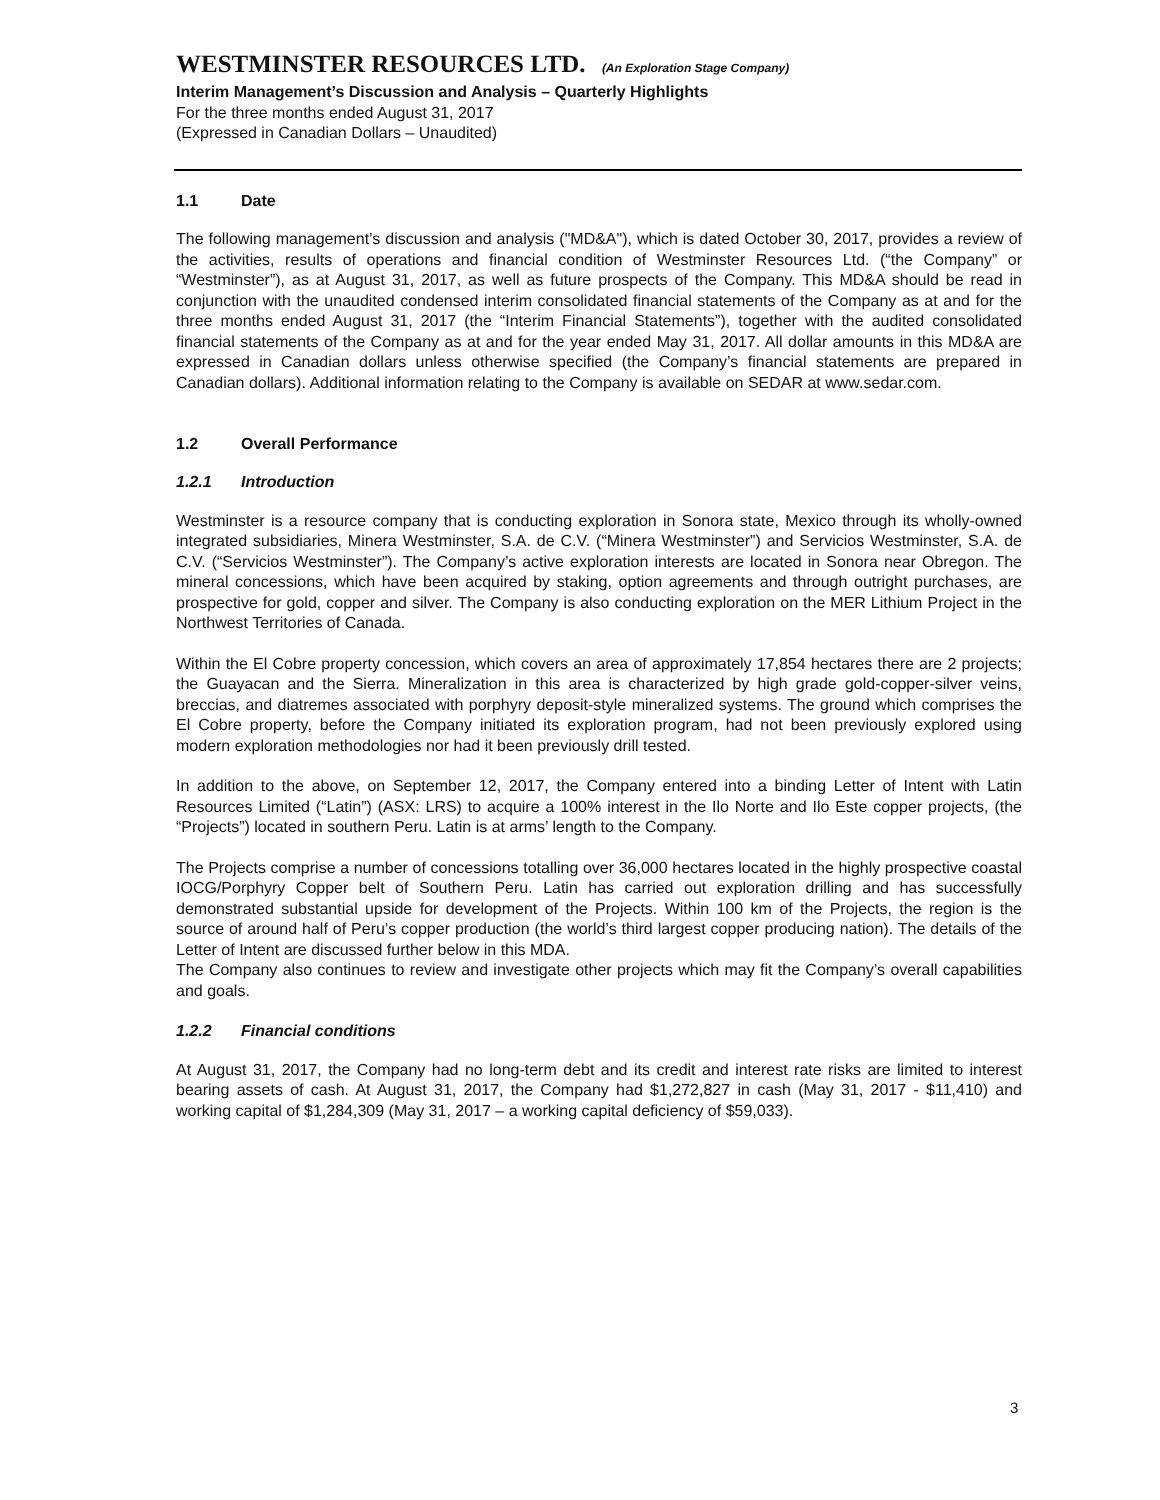WESTMINSTER RESOURCES LTD. (An Exploration Stage Company)
Interim Management’s Discussion and Analysis – Quarterly Highlights
For the three months ended August 31, 2017
(Expressed in Canadian Dollars – Unaudited)
1.1 Date
The following management’s discussion and analysis ("MD&A"), which is dated October 30, 2017, provides a review of the activities, results of operations and financial condition of Westminster Resources Ltd. (“the Company” or “Westminster”), as at August 31, 2017, as well as future prospects of the Company. This MD&A should be read in conjunction with the unaudited condensed interim consolidated financial statements of the Company as at and for the three months ended August 31, 2017 (the “Interim Financial Statements”), together with the audited consolidated financial statements of the Company as at and for the year ended May 31, 2017. All dollar amounts in this MD&A are expressed in Canadian dollars unless otherwise specified (the Company’s financial statements are prepared in Canadian dollars). Additional information relating to the Company is available on SEDAR at www.sedar.com.
1.2 Overall Performance
1.2.1 Introduction
Westminster is a resource company that is conducting exploration in Sonora state, Mexico through its wholly-owned integrated subsidiaries, Minera Westminster, S.A. de C.V. (“Minera Westminster”) and Servicios Westminster, S.A. de C.V. (“Servicios Westminster”). The Company’s active exploration interests are located in Sonora near Obregon. The mineral concessions, which have been acquired by staking, option agreements and through outright purchases, are prospective for gold, copper and silver. The Company is also conducting exploration on the MER Lithium Project in the Northwest Territories of Canada.
Within the El Cobre property concession, which covers an area of approximately 17,854 hectares there are 2 projects; the Guayacan and the Sierra. Mineralization in this area is characterized by high grade gold-copper-silver veins, breccias, and diatremes associated with porphyry deposit-style mineralized systems. The ground which comprises the El Cobre property, before the Company initiated its exploration program, had not been previously explored using modern exploration methodologies nor had it been previously drill tested.
In addition to the above, on September 12, 2017, the Company entered into a binding Letter of Intent with Latin Resources Limited (“Latin”) (ASX: LRS) to acquire a 100% interest in the Ilo Norte and Ilo Este copper projects, (the “Projects”) located in southern Peru. Latin is at arms’ length to the Company.
The Projects comprise a number of concessions totalling over 36,000 hectares located in the highly prospective coastal IOCG/Porphyry Copper belt of Southern Peru. Latin has carried out exploration drilling and has successfully demonstrated substantial upside for development of the Projects. Within 100 km of the Projects, the region is the source of around half of Peru’s copper production (the world’s third largest copper producing nation). The details of the Letter of Intent are discussed further below in this MDA.
The Company also continues to review and investigate other projects which may fit the Company’s overall capabilities and goals.
1.2.2 Financial conditions
At August 31, 2017, the Company had no long-term debt and its credit and interest rate risks are limited to interest bearing assets of cash. At August 31, 2017, the Company had $1,272,827 in cash (May 31, 2017 - $11,410) and working capital of $1,284,309 (May 31, 2017 – a working capital deficiency of $59,033).
3